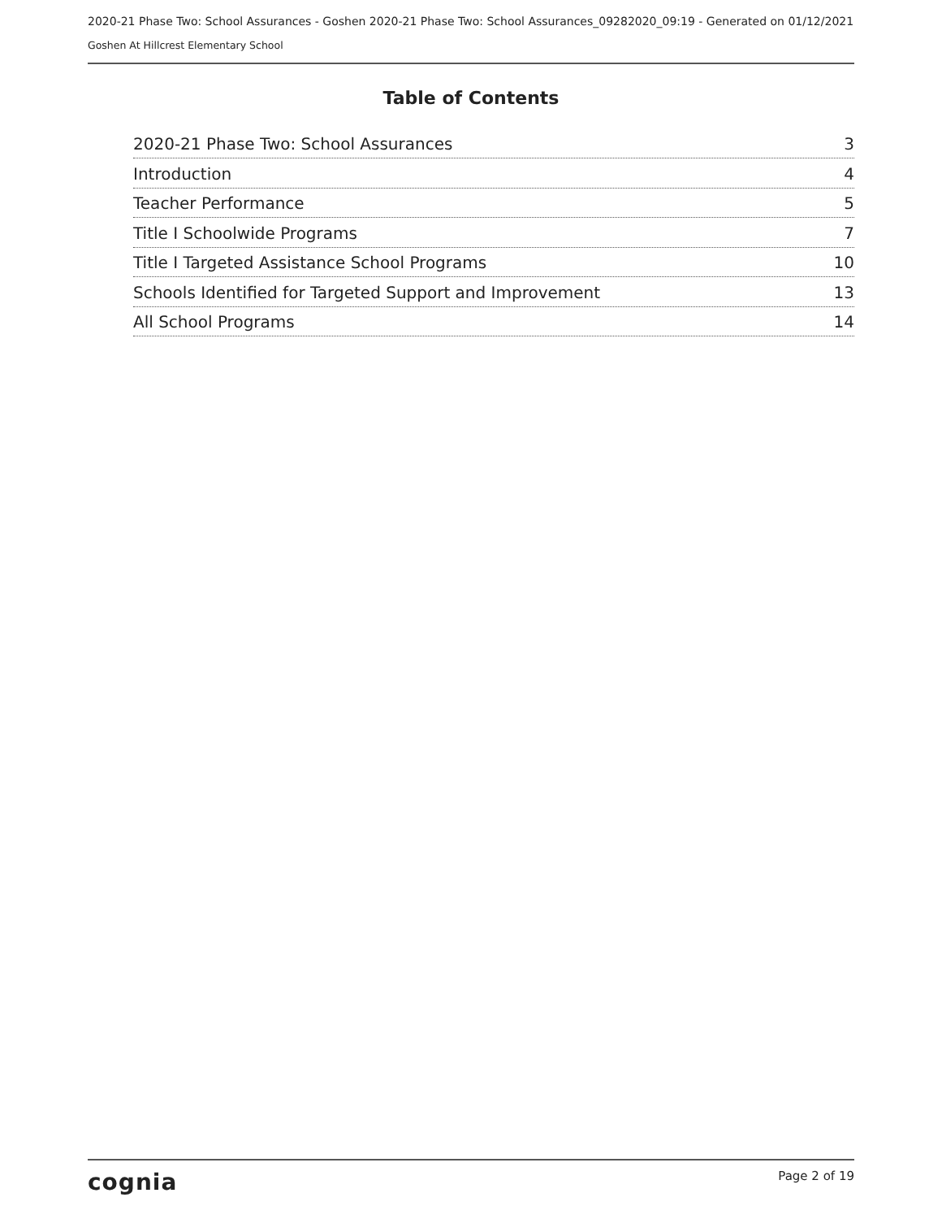2020-21 Phase Two: School Assurances - Goshen 2020-21 Phase Two: School Assurances_09282020_09:19 - Generated on 01/12/2021
Goshen At Hillcrest Elementary School
Table of Contents
2020-21 Phase Two: School Assurances 3
Introduction 4
Teacher Performance 5
Title I Schoolwide Programs 7
Title I Targeted Assistance School Programs 10
Schools Identified for Targeted Support and Improvement 13
All School Programs 14
cognia Page 2 of 19